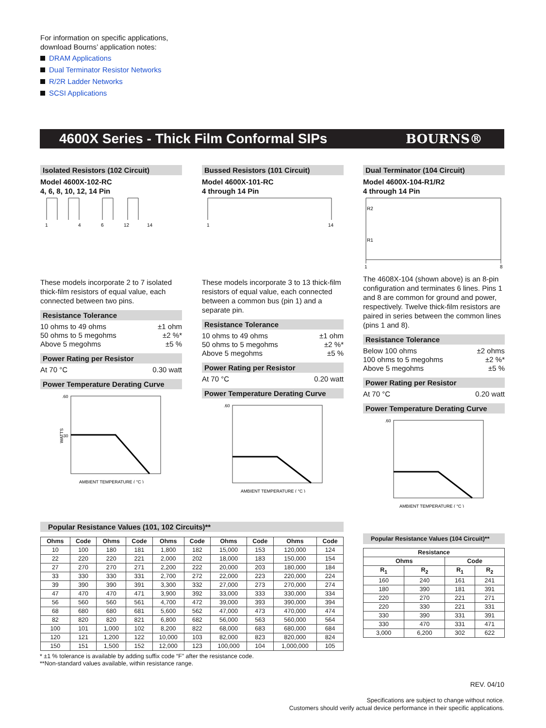For information on specific applications,
download Bourns’ application notes:
DRAM Applications
Dual Terminator Resistor Networks
R/2R Ladder Networks
SCSI Applications
4600X Series - Thick Film Conformal SIPs
BOURNS®
Isolated Resistors (102 Circuit)
Model 4600X-102-RC
4, 6, 8, 10, 12, 14 Pin
1
4
6
12
14
These models incorporate 2 to 7 isolated thick-film resistors of equal value, each connected between two pins.
Resistance Tolerance
10 ohms to 49 ohms ±1 ohm
50 ohms to 5 megohms ±2 %*
Above 5 megohms ±5 %
Power Rating per Resistor
At 70 °C 0.30 watt
Power Temperature Derating Curve
.60
.30
WATTS
AMBIENT TEMPERATURE ( °C )
Bussed Resistors (101 Circuit)
Model 4600X-101-RC
4 through 14 Pin
1
14
These models incorporate 3 to 13 thick-film resistors of equal value, each connected between a common bus (pin 1) and a separate pin.
Resistance Tolerance
10 ohms to 49 ohms ±1 ohm
50 ohms to 5 megohms ±2 %*
Above 5 megohms ±5 %
Power Rating per Resistor
At 70 °C 0.20 watt
Power Temperature Derating Curve
.60
AMBIENT TEMPERATURE ( °C )
Dual Terminator (104 Circuit)
Model 4600X-104-R1/R2
4 through 14 Pin
R2
R1
1
8
The 4608X-104 (shown above) is an 8-pin configuration and terminates 6 lines. Pins 1 and 8 are common for ground and power, respectively. Twelve thick-film resistors are paired in series between the common lines (pins 1 and 8).
Resistance Tolerance
Below 100 ohms ±2 ohms
100 ohms to 5 megohms ±2 %*
Above 5 megohms ±5 %
Power Rating per Resistor
At 70 °C 0.20 watt
Power Temperature Derating Curve
.60
AMBIENT TEMPERATURE ( °C )
Popular Resistance Values (104 Circuit)**
| Resistance | | | |
| --- | --- | --- | --- |
| Ohms | | Code | |
| R<sub>1</sub> | R<sub>2</sub> | R<sub>1</sub> | R<sub>2</sub> |
| 160 | 240 | 161 | 241 |
| 180 | 390 | 181 | 391 |
| 220 | 270 | 221 | 271 |
| 220 | 330 | 221 | 331 |
| 330 | 390 | 331 | 391 |
| 330 | 470 | 331 | 471 |
| 3,000 | 6,200 | 302 | 622 |
Popular Resistance Values (101, 102 Circuits)**
| Ohms | Code | Ohms | Code | Ohms | Code | Ohms | Code | Ohms | Code |
| --- | --- | --- | --- | --- | --- | --- | --- | --- | --- |
| 10 | 100 | 180 | 181 | 1,800 | 182 | 15,000 | 153 | 120,000 | 124 |
| 22 | 220 | 220 | 221 | 2,000 | 202 | 18,000 | 183 | 150,000 | 154 |
| 27 | 270 | 270 | 271 | 2,200 | 222 | 20,000 | 203 | 180,000 | 184 |
| 33 | 330 | 330 | 331 | 2,700 | 272 | 22,000 | 223 | 220,000 | 224 |
| 39 | 390 | 390 | 391 | 3,300 | 332 | 27,000 | 273 | 270,000 | 274 |
| 47 | 470 | 470 | 471 | 3,900 | 392 | 33,000 | 333 | 330,000 | 334 |
| 56 | 560 | 560 | 561 | 4,700 | 472 | 39,000 | 393 | 390,000 | 394 |
| 68 | 680 | 680 | 681 | 5,600 | 562 | 47,000 | 473 | 470,000 | 474 |
| 82 | 820 | 820 | 821 | 6,800 | 682 | 56,000 | 563 | 560,000 | 564 |
| 100 | 101 | 1,000 | 102 | 8,200 | 822 | 68,000 | 683 | 680,000 | 684 |
| 120 | 121 | 1,200 | 122 | 10,000 | 103 | 82,000 | 823 | 820,000 | 824 |
| 150 | 151 | 1,500 | 152 | 12,000 | 123 | 100,000 | 104 | 1,000,000 | 105 |
* ±1 % tolerance is available by adding suffix code “F” after the resistance code.
**Non-standard values available, within resistance range.
REV. 04/10
Specifications are subject to change without notice.
Customers should verify actual device performance in their specific applications.